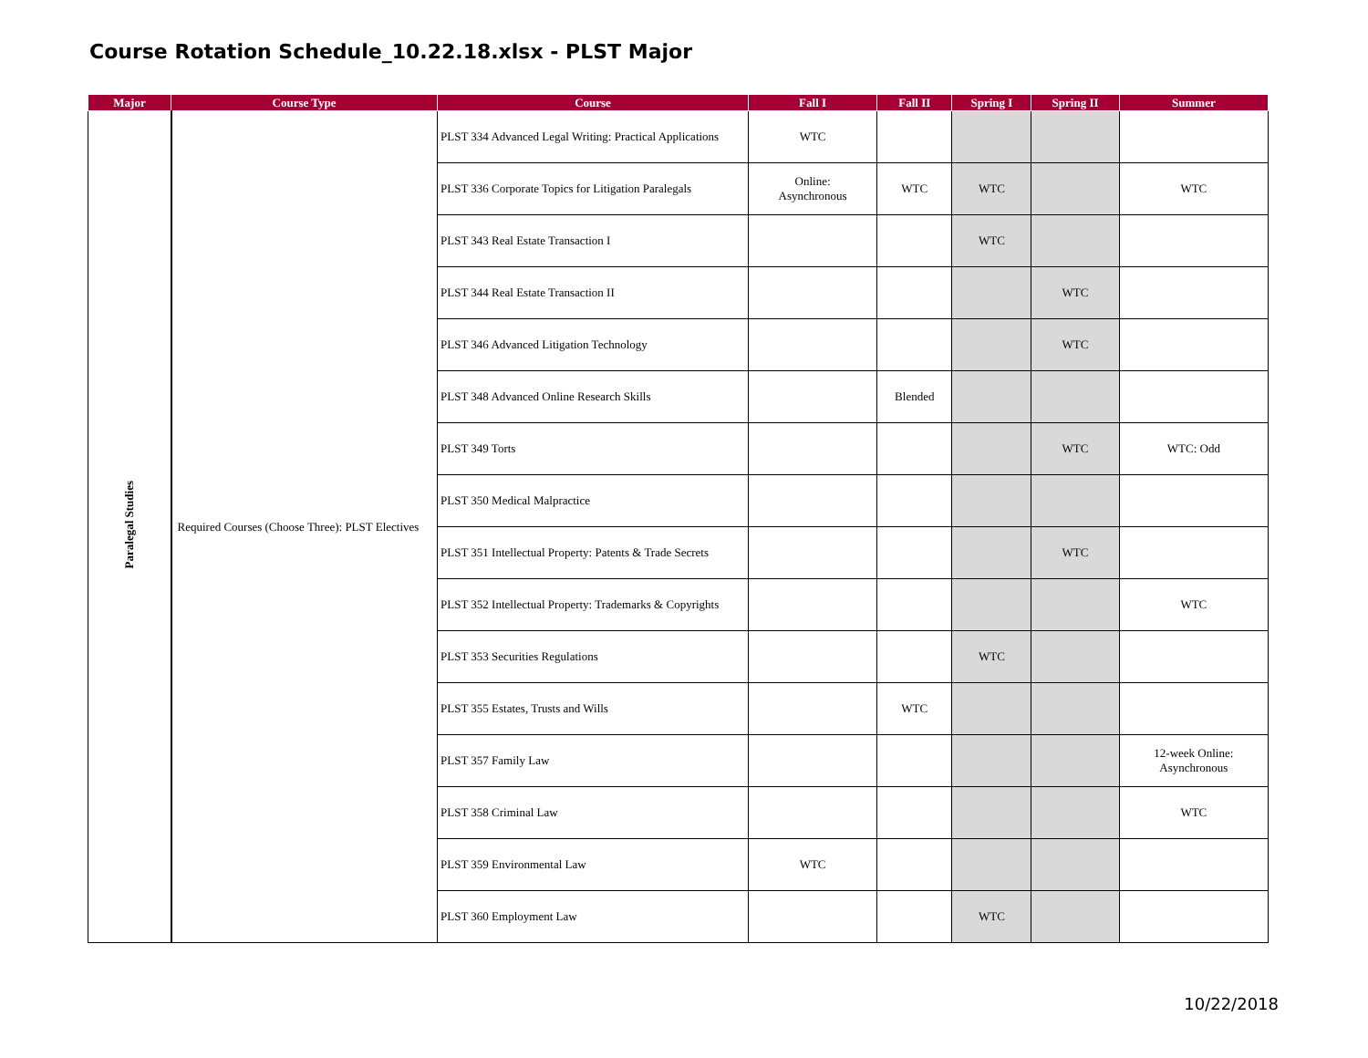Course Rotation Schedule_10.22.18.xlsx - PLST Major
| Major | Course Type | Course | Fall I | Fall II | Spring I | Spring II | Summer |
| --- | --- | --- | --- | --- | --- | --- | --- |
| Paralegal Studies | Required Courses (Choose Three): PLST Electives | PLST 334 Advanced Legal Writing: Practical Applications | WTC | | | | |
| | | PLST 336 Corporate Topics for Litigation Paralegals | Online: Asynchronous | WTC | WTC | | WTC |
| | | PLST 343 Real Estate Transaction I | | | WTC | | |
| | | PLST 344 Real Estate Transaction II | | | | WTC | |
| | | PLST 346 Advanced Litigation Technology | | | | WTC | |
| | | PLST 348 Advanced Online Research Skills | | Blended | | | |
| | | PLST 349 Torts | | | | WTC | WTC: Odd |
| | | PLST 350 Medical Malpractice | | | | | |
| | | PLST 351 Intellectual Property: Patents & Trade Secrets | | | | WTC | |
| | | PLST 352 Intellectual Property: Trademarks & Copyrights | | | | | WTC |
| | | PLST 353 Securities Regulations | | | WTC | | |
| | | PLST 355 Estates, Trusts and Wills | | WTC | | | |
| | | PLST 357 Family Law | | | | | 12-week Online: Asynchronous |
| | | PLST 358 Criminal Law | | | | | WTC |
| | | PLST 359 Environmental Law | WTC | | | | |
| | | PLST 360 Employment Law | | | WTC | | |
10/22/2018